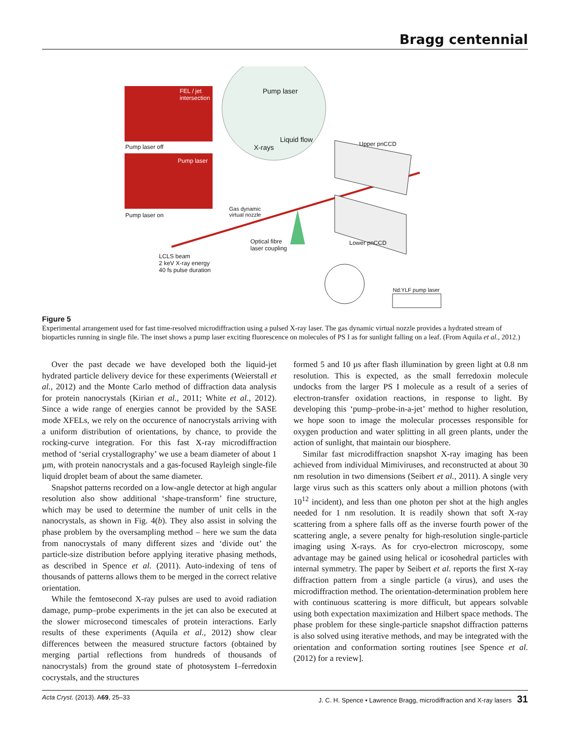Bragg centennial
FEL / jet
intersection
Pump laser off
Pump laser
Pump laser on
Pump laser
Liquid flow
X-rays Upper pnCCD
Gas dynamic
virtual nozzle
Optical fibre
laser coupling
Lower pnCCD
LCLS beam
2 keV X-ray energy
40 fs pulse duration
Nd:YLF pump laser
Figure 5
Experimental arrangement used for fast time-resolved microdiffraction using a pulsed X-ray laser. The gas dynamic virtual nozzle provides a hydrated stream of bioparticles running in single file. The inset shows a pump laser exciting fluorescence on molecules of PS I as for sunlight falling on a leaf. (From Aquila et al., 2012.)
Over the past decade we have developed both the liquid-jet hydrated particle delivery device for these experiments (Weierstall et al., 2012) and the Monte Carlo method of diffraction data analysis for protein nanocrystals (Kirian et al., 2011; White et al., 2012). Since a wide range of energies cannot be provided by the SASE mode XFELs, we rely on the occurence of nanocrystals arriving with a uniform distribution of orientations, by chance, to provide the rocking-curve integration. For this fast X-ray microdiffraction method of ‘serial crystallography’ we use a beam diameter of about 1 µm, with protein nanocrystals and a gas-focused Rayleigh single-file liquid droplet beam of about the same diameter.
Snapshot patterns recorded on a low-angle detector at high angular resolution also show additional ‘shape-transform’ fine structure, which may be used to determine the number of unit cells in the nanocrystals, as shown in Fig. 4(b). They also assist in solving the phase problem by the oversampling method – here we sum the data from nanocrystals of many different sizes and ‘divide out’ the particle-size distribution before applying iterative phasing methods, as described in Spence et al. (2011). Auto-indexing of tens of thousands of patterns allows them to be merged in the correct relative orientation.
While the femtosecond X-ray pulses are used to avoid radiation damage, pump–probe experiments in the jet can also be executed at the slower microsecond timescales of protein interactions. Early results of these experiments (Aquila et al., 2012) show clear differences between the measured structure factors (obtained by merging partial reflections from hundreds of thousands of nanocrystals) from the ground state of photosystem I–ferredoxin cocrystals, and the structures
formed 5 and 10 µs after flash illumination by green light at 0.8 nm resolution. This is expected, as the small ferredoxin molecule undocks from the larger PS I molecule as a result of a series of electron-transfer oxidation reactions, in response to light. By developing this ‘pump–probe-in-a-jet’ method to higher resolution, we hope soon to image the molecular processes responsible for oxygen production and water splitting in all green plants, under the action of sunlight, that maintain our biosphere.
Similar fast microdiffraction snapshot X-ray imaging has been achieved from individual Mimiviruses, and reconstructed at about 30 nm resolution in two dimensions (Seibert et al., 2011). A single very large virus such as this scatters only about a million photons (with 10<sup>12</sup> incident), and less than one photon per shot at the high angles needed for 1 nm resolution. It is readily shown that soft X-ray scattering from a sphere falls off as the inverse fourth power of the scattering angle, a severe penalty for high-resolution single-particle imaging using X-rays. As for cryo-electron microscopy, some advantage may be gained using helical or icosohedral particles with internal symmetry. The paper by Seibert et al. reports the first X-ray diffraction pattern from a single particle (a virus), and uses the microdiffraction method. The orientation-determination problem here with continuous scattering is more difficult, but appears solvable using both expectation maximization and Hilbert space methods. The phase problem for these single-particle snapshot diffraction patterns is also solved using iterative methods, and may be integrated with the orientation and conformation sorting routines [see Spence et al. (2012) for a review].
Acta Cryst. (2013). A69, 25–33 J. C. H. Spence • Lawrence Bragg, microdiffraction and X-ray lasers 31